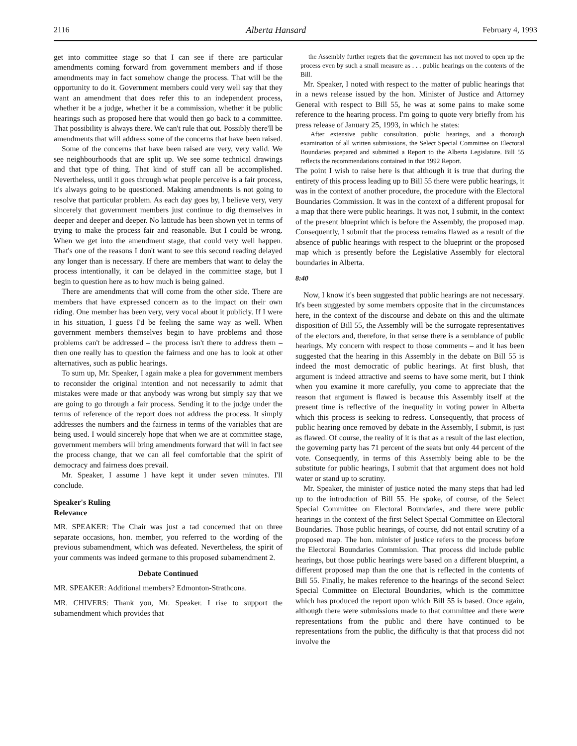2116 Alberta Hansard February 4, 1993
get into committee stage so that I can see if there are particular amendments coming forward from government members and if those amendments may in fact somehow change the process. That will be the opportunity to do it. Government members could very well say that they want an amendment that does refer this to an independent process, whether it be a judge, whether it be a commission, whether it be public hearings such as proposed here that would then go back to a committee. That possibility is always there. We can't rule that out. Possibly there'll be amendments that will address some of the concerns that have been raised.
Some of the concerns that have been raised are very, very valid. We see neighbourhoods that are split up. We see some technical drawings and that type of thing. That kind of stuff can all be accomplished. Nevertheless, until it goes through what people perceive is a fair process, it's always going to be questioned. Making amendments is not going to resolve that particular problem. As each day goes by, I believe very, very sincerely that government members just continue to dig themselves in deeper and deeper and deeper. No latitude has been shown yet in terms of trying to make the process fair and reasonable. But I could be wrong. When we get into the amendment stage, that could very well happen. That's one of the reasons I don't want to see this second reading delayed any longer than is necessary. If there are members that want to delay the process intentionally, it can be delayed in the committee stage, but I begin to question here as to how much is being gained.
There are amendments that will come from the other side. There are members that have expressed concern as to the impact on their own riding. One member has been very, very vocal about it publicly. If I were in his situation, I guess I'd be feeling the same way as well. When government members themselves begin to have problems and those problems can't be addressed – the process isn't there to address them – then one really has to question the fairness and one has to look at other alternatives, such as public hearings.
To sum up, Mr. Speaker, I again make a plea for government members to reconsider the original intention and not necessarily to admit that mistakes were made or that anybody was wrong but simply say that we are going to go through a fair process. Sending it to the judge under the terms of reference of the report does not address the process. It simply addresses the numbers and the fairness in terms of the variables that are being used. I would sincerely hope that when we are at committee stage, government members will bring amendments forward that will in fact see the process change, that we can all feel comfortable that the spirit of democracy and fairness does prevail.
Mr. Speaker, I assume I have kept it under seven minutes. I'll conclude.
Speaker's Ruling
Relevance
MR. SPEAKER: The Chair was just a tad concerned that on three separate occasions, hon. member, you referred to the wording of the previous subamendment, which was defeated. Nevertheless, the spirit of your comments was indeed germane to this proposed subamendment 2.
Debate Continued
MR. SPEAKER: Additional members? Edmonton-Strathcona.
MR. CHIVERS: Thank you, Mr. Speaker. I rise to support the subamendment which provides that
the Assembly further regrets that the government has not moved to open up the process even by such a small measure as . . . public hearings on the contents of the Bill.
Mr. Speaker, I noted with respect to the matter of public hearings that in a news release issued by the hon. Minister of Justice and Attorney General with respect to Bill 55, he was at some pains to make some reference to the hearing process. I'm going to quote very briefly from his press release of January 25, 1993, in which he states:
After extensive public consultation, public hearings, and a thorough examination of all written submissions, the Select Special Committee on Electoral Boundaries prepared and submitted a Report to the Alberta Legislature. Bill 55 reflects the recommendations contained in that 1992 Report.
The point I wish to raise here is that although it is true that during the entirety of this process leading up to Bill 55 there were public hearings, it was in the context of another procedure, the procedure with the Electoral Boundaries Commission. It was in the context of a different proposal for a map that there were public hearings. It was not, I submit, in the context of the present blueprint which is before the Assembly, the proposed map. Consequently, I submit that the process remains flawed as a result of the absence of public hearings with respect to the blueprint or the proposed map which is presently before the Legislative Assembly for electoral boundaries in Alberta.
8:40
Now, I know it's been suggested that public hearings are not necessary. It's been suggested by some members opposite that in the circumstances here, in the context of the discourse and debate on this and the ultimate disposition of Bill 55, the Assembly will be the surrogate representatives of the electors and, therefore, in that sense there is a semblance of public hearings. My concern with respect to those comments – and it has been suggested that the hearing in this Assembly in the debate on Bill 55 is indeed the most democratic of public hearings. At first blush, that argument is indeed attractive and seems to have some merit, but I think when you examine it more carefully, you come to appreciate that the reason that argument is flawed is because this Assembly itself at the present time is reflective of the inequality in voting power in Alberta which this process is seeking to redress. Consequently, that process of public hearing once removed by debate in the Assembly, I submit, is just as flawed. Of course, the reality of it is that as a result of the last election, the governing party has 71 percent of the seats but only 44 percent of the vote. Consequently, in terms of this Assembly being able to be the substitute for public hearings, I submit that that argument does not hold water or stand up to scrutiny.
Mr. Speaker, the minister of justice noted the many steps that had led up to the introduction of Bill 55. He spoke, of course, of the Select Special Committee on Electoral Boundaries, and there were public hearings in the context of the first Select Special Committee on Electoral Boundaries. Those public hearings, of course, did not entail scrutiny of a proposed map. The hon. minister of justice refers to the process before the Electoral Boundaries Commission. That process did include public hearings, but those public hearings were based on a different blueprint, a different proposed map than the one that is reflected in the contents of Bill 55. Finally, he makes reference to the hearings of the second Select Special Committee on Electoral Boundaries, which is the committee which has produced the report upon which Bill 55 is based. Once again, although there were submissions made to that committee and there were representations from the public and there have continued to be representations from the public, the difficulty is that that process did not involve the